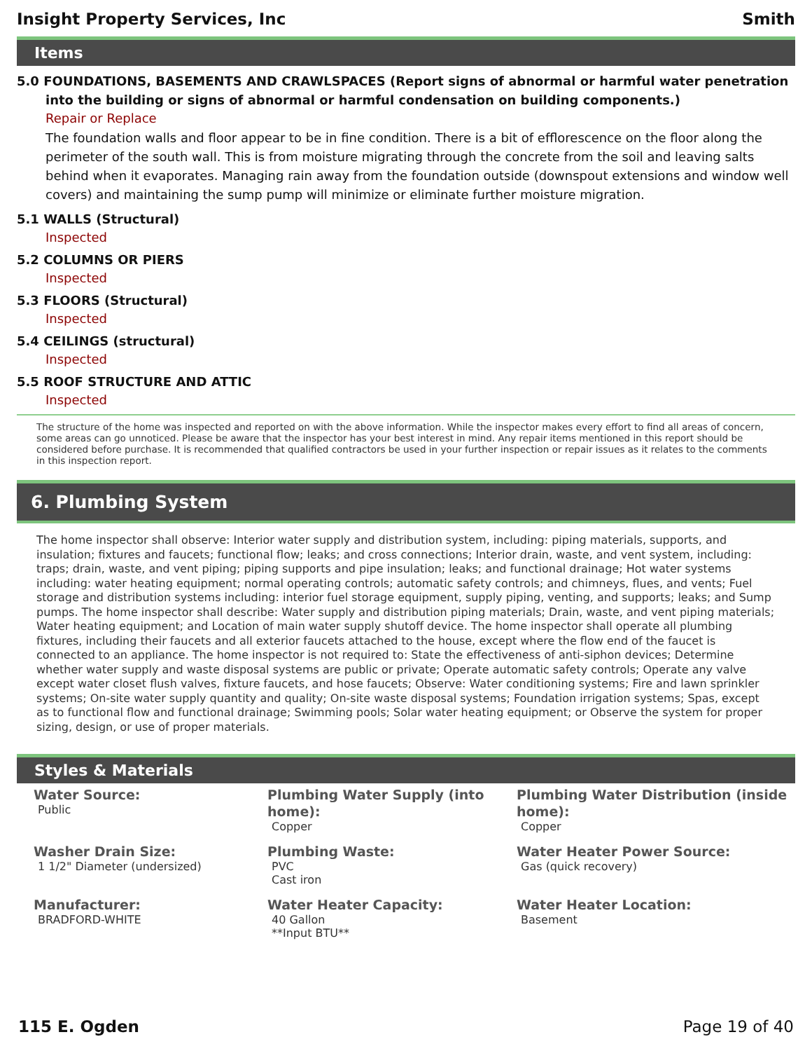Insight Property Services, Inc Smith
Items
5.0 FOUNDATIONS, BASEMENTS AND CRAWLSPACES (Report signs of abnormal or harmful water penetration into the building or signs of abnormal or harmful condensation on building components.)
Repair or Replace
The foundation walls and floor appear to be in fine condition. There is a bit of efflorescence on the floor along the perimeter of the south wall. This is from moisture migrating through the concrete from the soil and leaving salts behind when it evaporates. Managing rain away from the foundation outside (downspout extensions and window well covers) and maintaining the sump pump will minimize or eliminate further moisture migration.
5.1 WALLS (Structural)
Inspected
5.2 COLUMNS OR PIERS
Inspected
5.3 FLOORS (Structural)
Inspected
5.4 CEILINGS (structural)
Inspected
5.5 ROOF STRUCTURE AND ATTIC
Inspected
The structure of the home was inspected and reported on with the above information. While the inspector makes every effort to find all areas of concern, some areas can go unnoticed. Please be aware that the inspector has your best interest in mind. Any repair items mentioned in this report should be considered before purchase. It is recommended that qualified contractors be used in your further inspection or repair issues as it relates to the comments in this inspection report.
6. Plumbing System
The home inspector shall observe: Interior water supply and distribution system, including: piping materials, supports, and insulation; fixtures and faucets; functional flow; leaks; and cross connections; Interior drain, waste, and vent system, including: traps; drain, waste, and vent piping; piping supports and pipe insulation; leaks; and functional drainage; Hot water systems including: water heating equipment; normal operating controls; automatic safety controls; and chimneys, flues, and vents; Fuel storage and distribution systems including: interior fuel storage equipment, supply piping, venting, and supports; leaks; and Sump pumps. The home inspector shall describe: Water supply and distribution piping materials; Drain, waste, and vent piping materials; Water heating equipment; and Location of main water supply shutoff device. The home inspector shall operate all plumbing fixtures, including their faucets and all exterior faucets attached to the house, except where the flow end of the faucet is connected to an appliance. The home inspector is not required to: State the effectiveness of anti-siphon devices; Determine whether water supply and waste disposal systems are public or private; Operate automatic safety controls; Operate any valve except water closet flush valves, fixture faucets, and hose faucets; Observe: Water conditioning systems; Fire and lawn sprinkler systems; On-site water supply quantity and quality; On-site waste disposal systems; Foundation irrigation systems; Spas, except as to functional flow and functional drainage; Swimming pools; Solar water heating equipment; or Observe the system for proper sizing, design, or use of proper materials.
Styles & Materials
Water Source:
Public
Plumbing Water Supply (into home):
Copper
Plumbing Water Distribution (inside home):
Copper
Washer Drain Size:
1 1/2" Diameter (undersized)
Plumbing Waste:
PVC
Cast iron
Water Heater Power Source:
Gas (quick recovery)
Manufacturer:
BRADFORD-WHITE
Water Heater Capacity:
40 Gallon
**Input BTU**
Water Heater Location:
Basement
115 E. Ogden Page 19 of 40